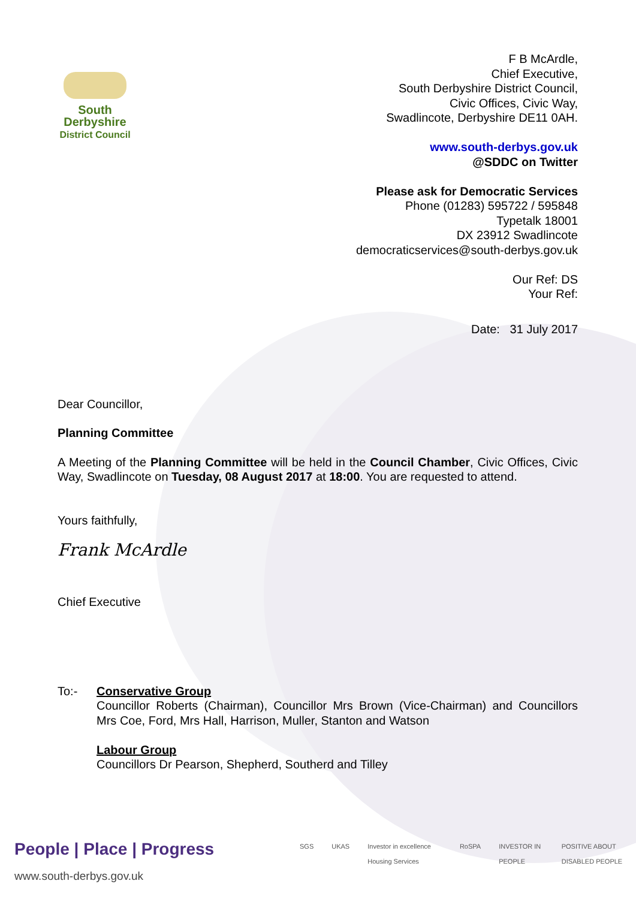South
Derbyshire
District Council
F B McArdle,
Chief Executive,
South Derbyshire District Council,
Civic Offices, Civic Way,
Swadlincote, Derbyshire DE11 0AH.
www.south-derbys.gov.uk
@SDDC on Twitter
Please ask for Democratic Services
Phone (01283) 595722 / 595848
Typetalk 18001
DX 23912 Swadlincote
democraticservices@south-derbys.gov.uk
Our Ref: DS
Your Ref:
Date: 31 July 2017
Dear Councillor,
Planning Committee
A Meeting of the Planning Committee will be held in the Council Chamber, Civic Offices, Civic Way, Swadlincote on Tuesday, 08 August 2017 at 18:00. You are requested to attend.
Yours faithfully,
Frank McArdle
Chief Executive
To:- Conservative Group
Councillor Roberts (Chairman), Councillor Mrs Brown (Vice-Chairman) and Councillors Mrs Coe, Ford, Mrs Hall, Harrison, Muller, Stanton and Watson
Labour Group
Councillors Dr Pearson, Shepherd, Southerd and Tilley
People | Place | Progress
www.south-derbys.gov.uk
SGS UKAS Investor in excellence Housing Services RoSPA INVESTOR IN PEOPLE POSITIVE ABOUT DISABLED PEOPLE